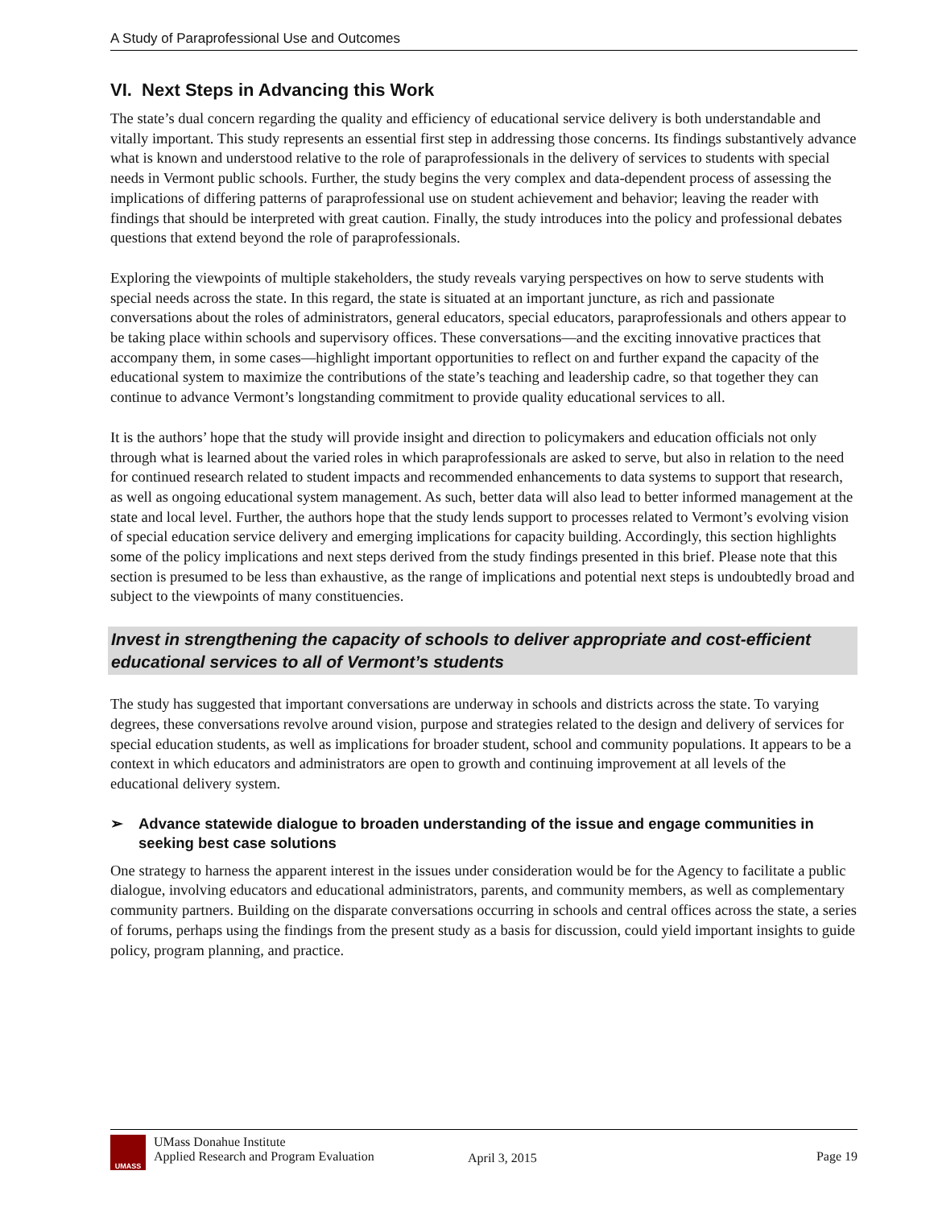A Study of Paraprofessional Use and Outcomes
VI. Next Steps in Advancing this Work
The state’s dual concern regarding the quality and efficiency of educational service delivery is both understandable and vitally important. This study represents an essential first step in addressing those concerns. Its findings substantively advance what is known and understood relative to the role of paraprofessionals in the delivery of services to students with special needs in Vermont public schools. Further, the study begins the very complex and data-dependent process of assessing the implications of differing patterns of paraprofessional use on student achievement and behavior; leaving the reader with findings that should be interpreted with great caution. Finally, the study introduces into the policy and professional debates questions that extend beyond the role of paraprofessionals.
Exploring the viewpoints of multiple stakeholders, the study reveals varying perspectives on how to serve students with special needs across the state. In this regard, the state is situated at an important juncture, as rich and passionate conversations about the roles of administrators, general educators, special educators, paraprofessionals and others appear to be taking place within schools and supervisory offices. These conversations—and the exciting innovative practices that accompany them, in some cases—highlight important opportunities to reflect on and further expand the capacity of the educational system to maximize the contributions of the state’s teaching and leadership cadre, so that together they can continue to advance Vermont’s longstanding commitment to provide quality educational services to all.
It is the authors’ hope that the study will provide insight and direction to policymakers and education officials not only through what is learned about the varied roles in which paraprofessionals are asked to serve, but also in relation to the need for continued research related to student impacts and recommended enhancements to data systems to support that research, as well as ongoing educational system management. As such, better data will also lead to better informed management at the state and local level. Further, the authors hope that the study lends support to processes related to Vermont’s evolving vision of special education service delivery and emerging implications for capacity building. Accordingly, this section highlights some of the policy implications and next steps derived from the study findings presented in this brief. Please note that this section is presumed to be less than exhaustive, as the range of implications and potential next steps is undoubtedly broad and subject to the viewpoints of many constituencies.
Invest in strengthening the capacity of schools to deliver appropriate and cost-efficient educational services to all of Vermont’s students
The study has suggested that important conversations are underway in schools and districts across the state. To varying degrees, these conversations revolve around vision, purpose and strategies related to the design and delivery of services for special education students, as well as implications for broader student, school and community populations. It appears to be a context in which educators and administrators are open to growth and continuing improvement at all levels of the educational delivery system.
➢ Advance statewide dialogue to broaden understanding of the issue and engage communities in seeking best case solutions
One strategy to harness the apparent interest in the issues under consideration would be for the Agency to facilitate a public dialogue, involving educators and educational administrators, parents, and community members, as well as complementary community partners. Building on the disparate conversations occurring in schools and central offices across the state, a series of forums, perhaps using the findings from the present study as a basis for discussion, could yield important insights to guide policy, program planning, and practice.
UMASS
UMass Donahue Institute
Applied Research and Program Evaluation
April 3, 2015 Page 19